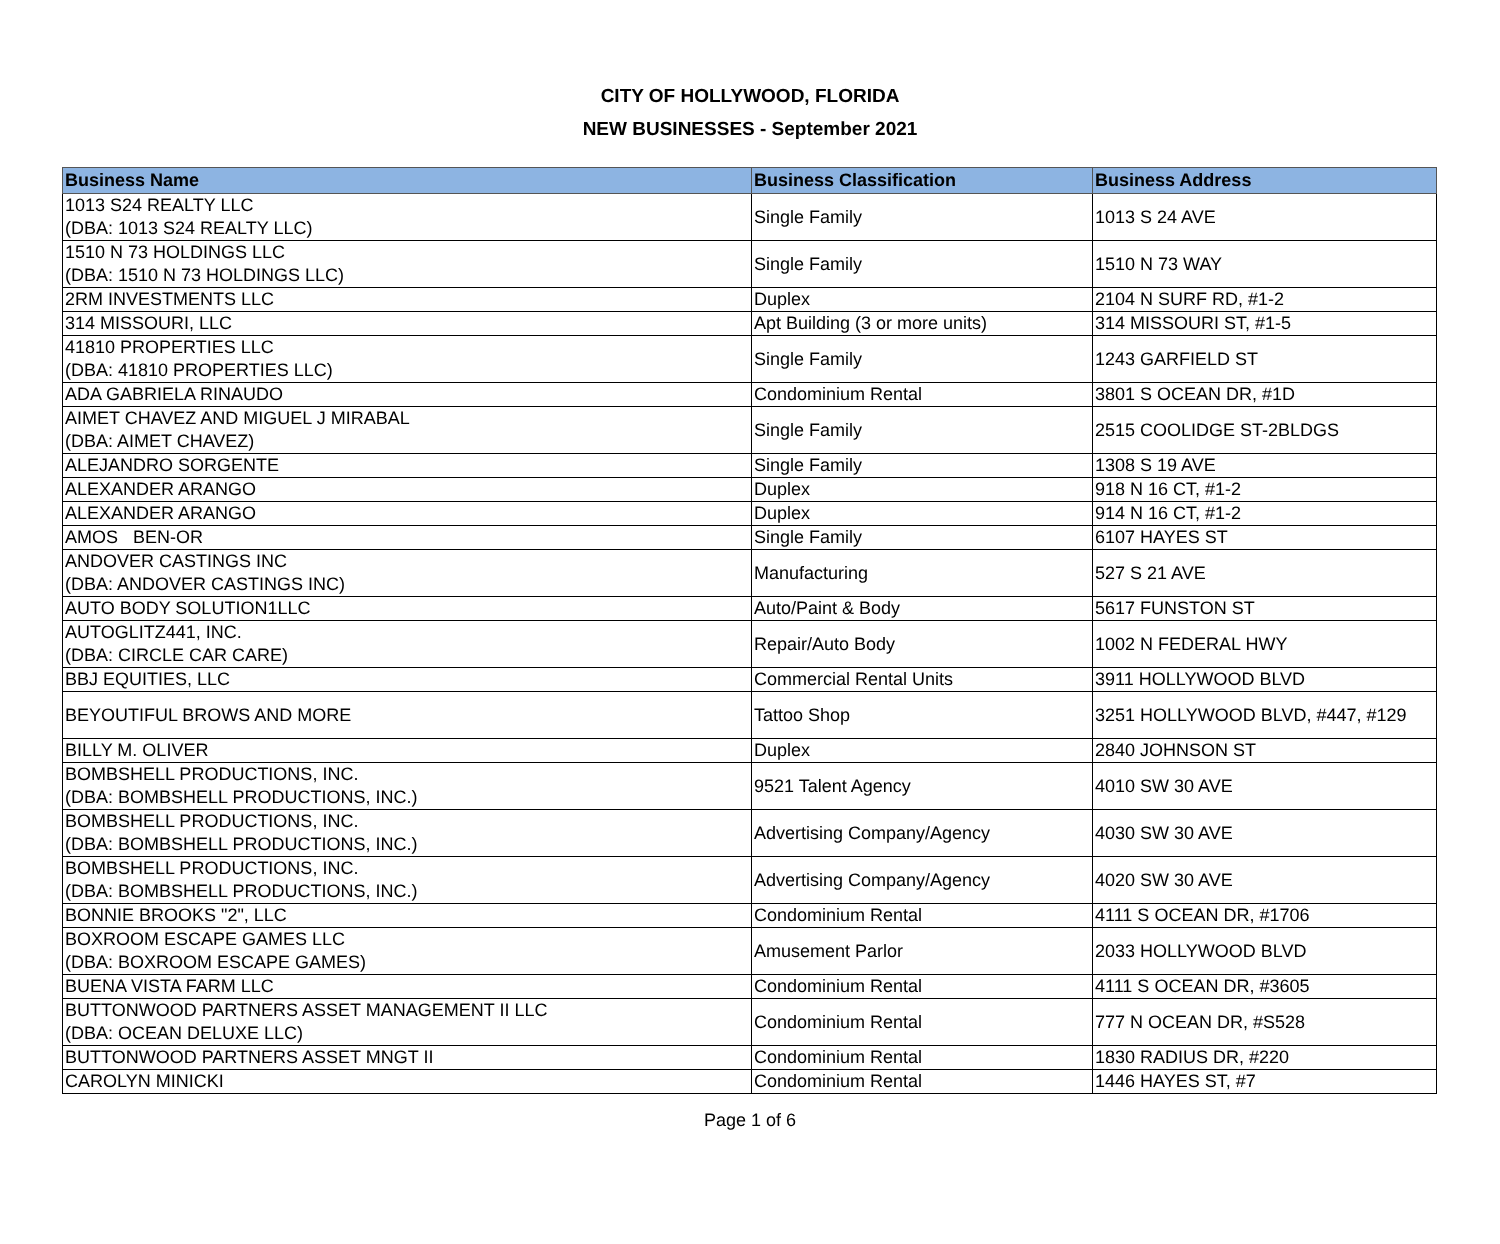CITY OF HOLLYWOOD, FLORIDA
NEW BUSINESSES - September 2021
| Business Name | Business Classification | Business Address |
| --- | --- | --- |
| 1013 S24 REALTY LLC (DBA: 1013 S24 REALTY LLC) | Single Family | 1013 S 24 AVE |
| 1510 N 73 HOLDINGS LLC (DBA: 1510 N 73 HOLDINGS LLC) | Single Family | 1510 N 73 WAY |
| 2RM INVESTMENTS LLC | Duplex | 2104 N SURF RD, #1-2 |
| 314 MISSOURI, LLC | Apt Building (3 or more units) | 314 MISSOURI ST, #1-5 |
| 41810 PROPERTIES LLC (DBA: 41810 PROPERTIES LLC) | Single Family | 1243 GARFIELD ST |
| ADA GABRIELA RINAUDO | Condominium Rental | 3801 S OCEAN DR, #1D |
| AIMET CHAVEZ AND MIGUEL J MIRABAL (DBA: AIMET CHAVEZ) | Single Family | 2515 COOLIDGE ST-2BLDGS |
| ALEJANDRO SORGENTE | Single Family | 1308 S 19 AVE |
| ALEXANDER ARANGO | Duplex | 918 N 16 CT, #1-2 |
| ALEXANDER ARANGO | Duplex | 914 N 16 CT, #1-2 |
| AMOS BEN-OR | Single Family | 6107 HAYES ST |
| ANDOVER CASTINGS INC (DBA: ANDOVER CASTINGS INC) | Manufacturing | 527 S 21 AVE |
| AUTO BODY SOLUTION1LLC | Auto/Paint & Body | 5617 FUNSTON ST |
| AUTOGLITZ441, INC. (DBA: CIRCLE CAR CARE) | Repair/Auto Body | 1002 N FEDERAL HWY |
| BBJ EQUITIES, LLC | Commercial Rental Units | 3911 HOLLYWOOD BLVD |
| BEYOUTIFUL BROWS AND MORE | Tattoo Shop | 3251 HOLLYWOOD BLVD, #447, #129 |
| BILLY M. OLIVER | Duplex | 2840 JOHNSON ST |
| BOMBSHELL PRODUCTIONS, INC. (DBA: BOMBSHELL PRODUCTIONS, INC.) | 9521 Talent Agency | 4010 SW 30 AVE |
| BOMBSHELL PRODUCTIONS, INC. (DBA: BOMBSHELL PRODUCTIONS, INC.) | Advertising Company/Agency | 4030 SW 30 AVE |
| BOMBSHELL PRODUCTIONS, INC. (DBA: BOMBSHELL PRODUCTIONS, INC.) | Advertising Company/Agency | 4020 SW 30 AVE |
| BONNIE BROOKS "2", LLC | Condominium Rental | 4111 S OCEAN DR, #1706 |
| BOXROOM ESCAPE GAMES LLC (DBA: BOXROOM ESCAPE GAMES) | Amusement Parlor | 2033 HOLLYWOOD BLVD |
| BUENA VISTA FARM LLC | Condominium Rental | 4111 S OCEAN DR, #3605 |
| BUTTONWOOD PARTNERS ASSET MANAGEMENT II LLC (DBA: OCEAN DELUXE LLC) | Condominium Rental | 777 N OCEAN DR, #S528 |
| BUTTONWOOD PARTNERS ASSET MNGT II | Condominium Rental | 1830 RADIUS DR, #220 |
| CAROLYN MINICKI | Condominium Rental | 1446 HAYES ST, #7 |
Page 1 of 6